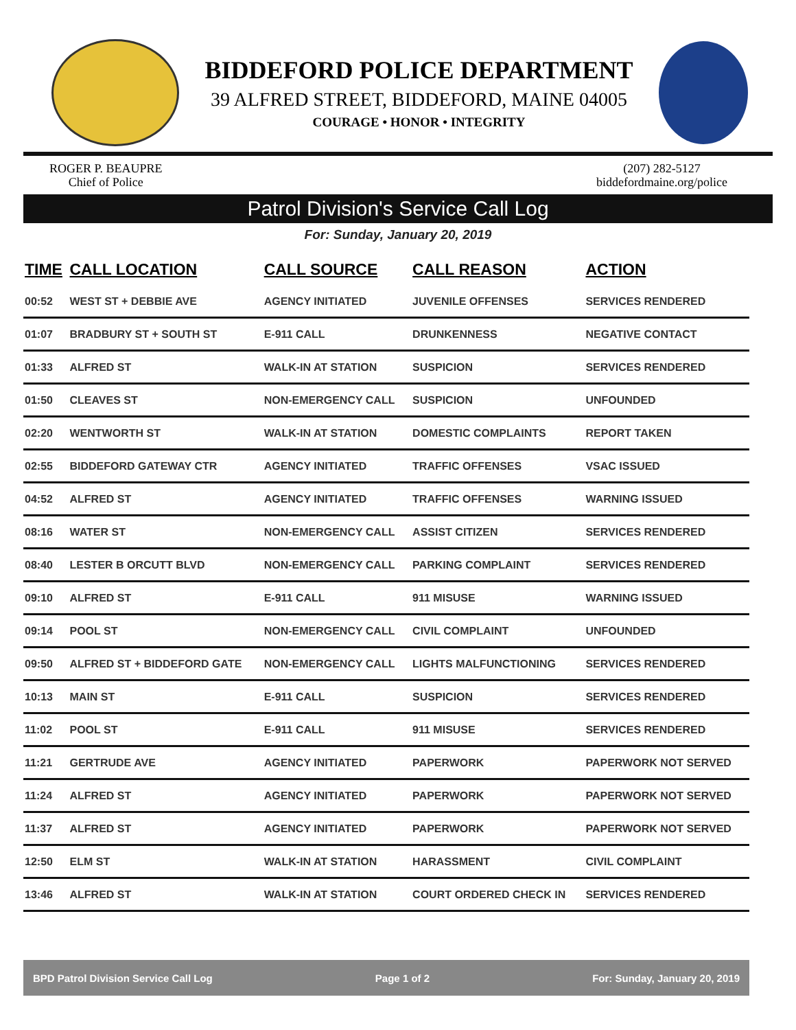BIDDEFORD POLICE DEPARTMENT
39 ALFRED STREET, BIDDEFORD, MAINE 04005
COURAGE • HONOR • INTEGRITY
ROGER P. BEAUPRE
Chief of Police
(207) 282-5127
biddefordmaine.org/police
Patrol Division's Service Call Log
For: Sunday, January 20, 2019
| TIME | CALL LOCATION | CALL SOURCE | CALL REASON | ACTION |
| --- | --- | --- | --- | --- |
| 00:52 | WEST ST + DEBBIE AVE | AGENCY INITIATED | JUVENILE OFFENSES | SERVICES RENDERED |
| 01:07 | BRADBURY ST + SOUTH ST | E-911 CALL | DRUNKENNESS | NEGATIVE CONTACT |
| 01:33 | ALFRED ST | WALK-IN AT STATION | SUSPICION | SERVICES RENDERED |
| 01:50 | CLEAVES ST | NON-EMERGENCY CALL | SUSPICION | UNFOUNDED |
| 02:20 | WENTWORTH ST | WALK-IN AT STATION | DOMESTIC COMPLAINTS | REPORT TAKEN |
| 02:55 | BIDDEFORD GATEWAY CTR | AGENCY INITIATED | TRAFFIC OFFENSES | VSAC ISSUED |
| 04:52 | ALFRED ST | AGENCY INITIATED | TRAFFIC OFFENSES | WARNING ISSUED |
| 08:16 | WATER ST | NON-EMERGENCY CALL | ASSIST CITIZEN | SERVICES RENDERED |
| 08:40 | LESTER B ORCUTT BLVD | NON-EMERGENCY CALL | PARKING COMPLAINT | SERVICES RENDERED |
| 09:10 | ALFRED ST | E-911 CALL | 911 MISUSE | WARNING ISSUED |
| 09:14 | POOL ST | NON-EMERGENCY CALL | CIVIL COMPLAINT | UNFOUNDED |
| 09:50 | ALFRED ST + BIDDEFORD GATE | NON-EMERGENCY CALL | LIGHTS MALFUNCTIONING | SERVICES RENDERED |
| 10:13 | MAIN ST | E-911 CALL | SUSPICION | SERVICES RENDERED |
| 11:02 | POOL ST | E-911 CALL | 911 MISUSE | SERVICES RENDERED |
| 11:21 | GERTRUDE AVE | AGENCY INITIATED | PAPERWORK | PAPERWORK NOT SERVED |
| 11:24 | ALFRED ST | AGENCY INITIATED | PAPERWORK | PAPERWORK NOT SERVED |
| 11:37 | ALFRED ST | AGENCY INITIATED | PAPERWORK | PAPERWORK NOT SERVED |
| 12:50 | ELM ST | WALK-IN AT STATION | HARASSMENT | CIVIL COMPLAINT |
| 13:46 | ALFRED ST | WALK-IN AT STATION | COURT ORDERED CHECK IN | SERVICES RENDERED |
BPD Patrol Division Service Call Log Page 1 of 2 For: Sunday, January 20, 2019